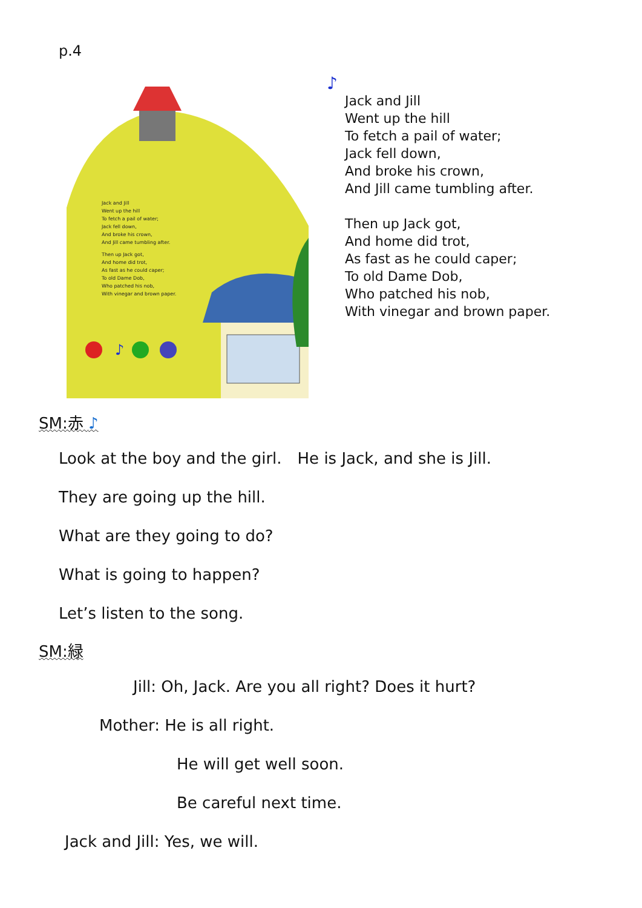p.4
Jack and Jill
Went up the hill
To fetch a pail of water;
Jack fell down,
And broke his crown,
And Jill came tumbling after.
Then up Jack got,
And home did trot,
As fast as he could caper;
To old Dame Dob,
Who patched his nob,
With vinegar and brown paper.
♪
♪
Jack and Jill
Went up the hill
To fetch a pail of water;
Jack fell down,
And broke his crown,
And Jill came tumbling after.
Then up Jack got,
And home did trot,
As fast as he could caper;
To old Dame Dob,
Who patched his nob,
With vinegar and brown paper.
SM:赤 ♪
Look at the boy and the girl.　He is Jack, and she is Jill.
They are going up the hill.
What are they going to do?
What is going to happen?
Let’s listen to the song.
SM:緑
Jill: Oh, Jack. Are you all right? Does it hurt?
Mother: He is all right.
He will get well soon.
Be careful next time.
Jack and Jill: Yes, we will.